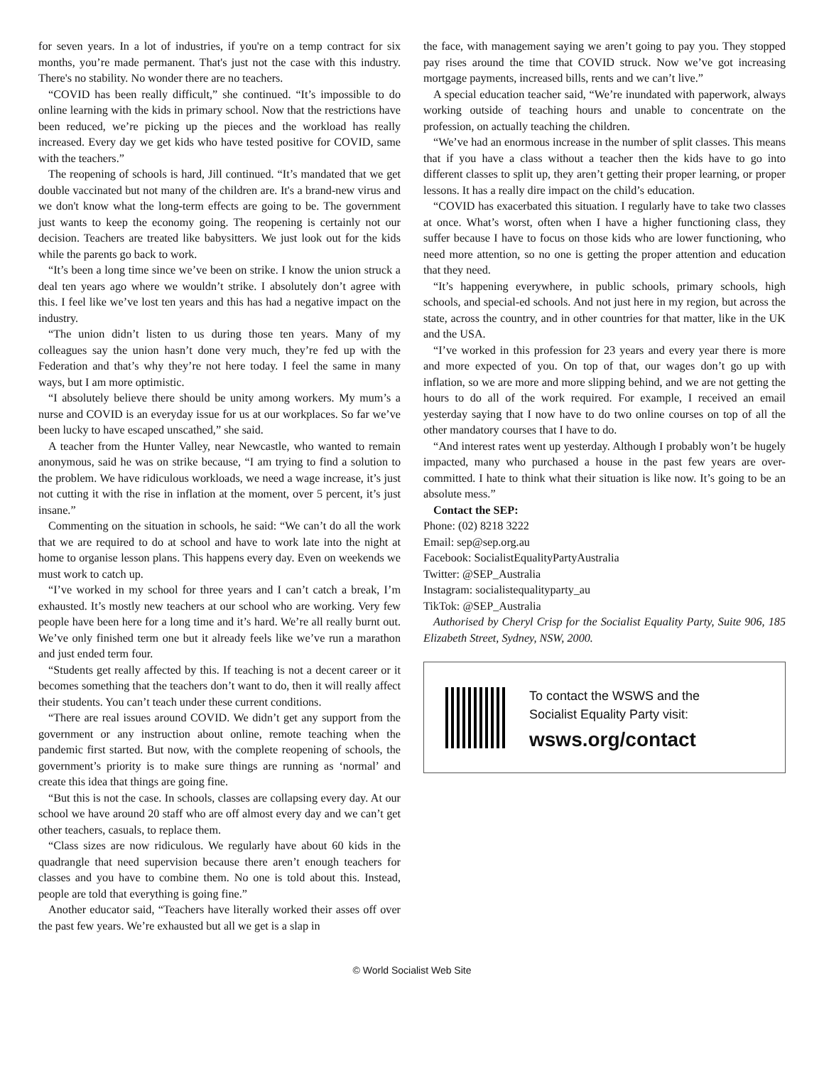for seven years. In a lot of industries, if you're on a temp contract for six months, you’re made permanent. That's just not the case with this industry. There's no stability. No wonder there are no teachers.
“COVID has been really difficult,” she continued. “It’s impossible to do online learning with the kids in primary school. Now that the restrictions have been reduced, we’re picking up the pieces and the workload has really increased. Every day we get kids who have tested positive for COVID, same with the teachers.”
The reopening of schools is hard, Jill continued. “It’s mandated that we get double vaccinated but not many of the children are. It's a brand-new virus and we don't know what the long-term effects are going to be. The government just wants to keep the economy going. The reopening is certainly not our decision. Teachers are treated like babysitters. We just look out for the kids while the parents go back to work.
“It’s been a long time since we’ve been on strike. I know the union struck a deal ten years ago where we wouldn’t strike. I absolutely don’t agree with this. I feel like we’ve lost ten years and this has had a negative impact on the industry.
“The union didn’t listen to us during those ten years. Many of my colleagues say the union hasn’t done very much, they’re fed up with the Federation and that’s why they’re not here today. I feel the same in many ways, but I am more optimistic.
“I absolutely believe there should be unity among workers. My mum’s a nurse and COVID is an everyday issue for us at our workplaces. So far we’ve been lucky to have escaped unscathed,” she said.
A teacher from the Hunter Valley, near Newcastle, who wanted to remain anonymous, said he was on strike because, “I am trying to find a solution to the problem. We have ridiculous workloads, we need a wage increase, it’s just not cutting it with the rise in inflation at the moment, over 5 percent, it’s just insane.”
Commenting on the situation in schools, he said: “We can’t do all the work that we are required to do at school and have to work late into the night at home to organise lesson plans. This happens every day. Even on weekends we must work to catch up.
“I’ve worked in my school for three years and I can’t catch a break, I’m exhausted. It’s mostly new teachers at our school who are working. Very few people have been here for a long time and it’s hard. We’re all really burnt out. We’ve only finished term one but it already feels like we’ve run a marathon and just ended term four.
“Students get really affected by this. If teaching is not a decent career or it becomes something that the teachers don’t want to do, then it will really affect their students. You can’t teach under these current conditions.
“There are real issues around COVID. We didn’t get any support from the government or any instruction about online, remote teaching when the pandemic first started. But now, with the complete reopening of schools, the government’s priority is to make sure things are running as ‘normal’ and create this idea that things are going fine.
“But this is not the case. In schools, classes are collapsing every day. At our school we have around 20 staff who are off almost every day and we can’t get other teachers, casuals, to replace them.
“Class sizes are now ridiculous. We regularly have about 60 kids in the quadrangle that need supervision because there aren’t enough teachers for classes and you have to combine them. No one is told about this. Instead, people are told that everything is going fine.”
Another educator said, “Teachers have literally worked their asses off over the past few years. We’re exhausted but all we get is a slap in
the face, with management saying we aren’t going to pay you. They stopped pay rises around the time that COVID struck. Now we’ve got increasing mortgage payments, increased bills, rents and we can’t live.”
A special education teacher said, “We’re inundated with paperwork, always working outside of teaching hours and unable to concentrate on the profession, on actually teaching the children.
“We’ve had an enormous increase in the number of split classes. This means that if you have a class without a teacher then the kids have to go into different classes to split up, they aren’t getting their proper learning, or proper lessons. It has a really dire impact on the child’s education.
“COVID has exacerbated this situation. I regularly have to take two classes at once. What’s worst, often when I have a higher functioning class, they suffer because I have to focus on those kids who are lower functioning, who need more attention, so no one is getting the proper attention and education that they need.
“It’s happening everywhere, in public schools, primary schools, high schools, and special-ed schools. And not just here in my region, but across the state, across the country, and in other countries for that matter, like in the UK and the USA.
“I’ve worked in this profession for 23 years and every year there is more and more expected of you. On top of that, our wages don’t go up with inflation, so we are more and more slipping behind, and we are not getting the hours to do all of the work required. For example, I received an email yesterday saying that I now have to do two online courses on top of all the other mandatory courses that I have to do.
“And interest rates went up yesterday. Although I probably won’t be hugely impacted, many who purchased a house in the past few years are over-committed. I hate to think what their situation is like now. It’s going to be an absolute mess.”
Contact the SEP:
Phone: (02) 8218 3222
Email: sep@sep.org.au
Facebook: SocialistEqualityPartyAustralia
Twitter: @SEP_Australia
Instagram: socialistequalityparty_au
TikTok: @SEP_Australia
Authorised by Cheryl Crisp for the Socialist Equality Party, Suite 906, 185 Elizabeth Street, Sydney, NSW, 2000.
To contact the WSWS and the
Socialist Equality Party visit:
wsws.org/contact
© World Socialist Web Site